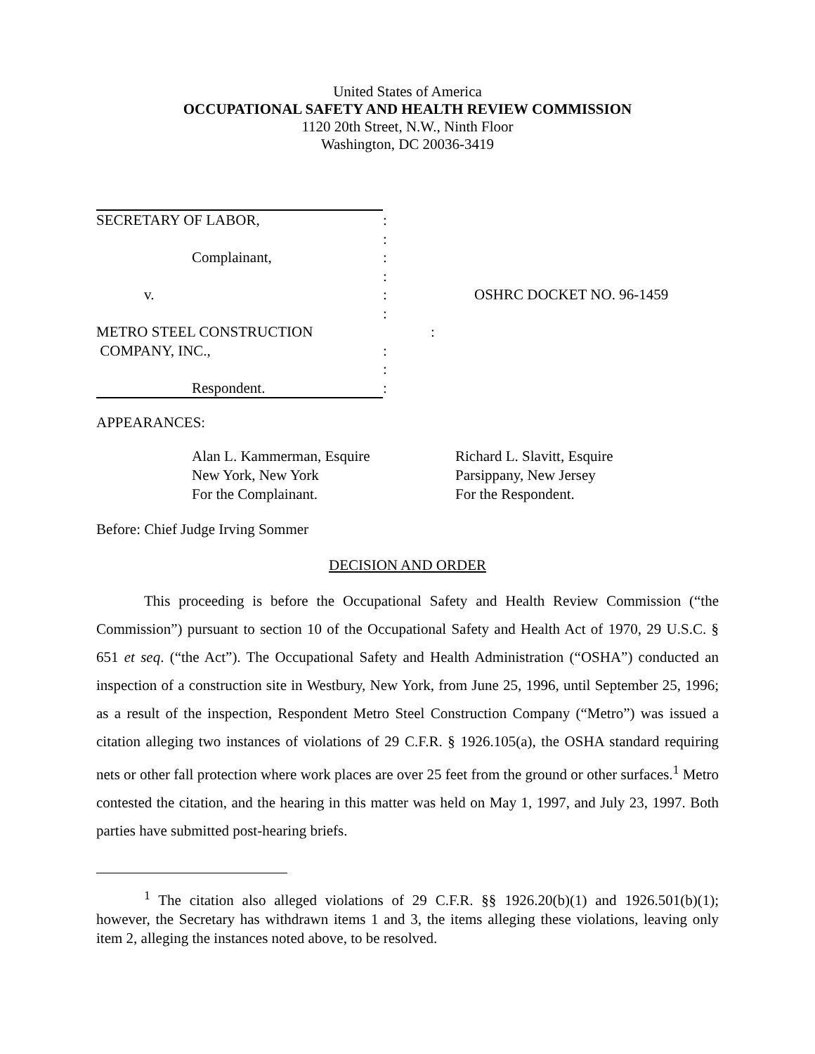United States of America
OCCUPATIONAL SAFETY AND HEALTH REVIEW COMMISSION
1120 20th Street, N.W., Ninth Floor
Washington, DC 20036-3419
SECRETARY OF LABOR,:
:
Complainant,:
:
v.: OSHRC DOCKET NO. 96-1459
:
METRO STEEL CONSTRUCTION:
COMPANY, INC.,:
:
Respondent.:
APPEARANCES:
Alan L. Kammerman, Esquire
New York, New York
For the Complainant.
Richard L. Slavitt, Esquire
Parsippany, New Jersey
For the Respondent.
Before: Chief Judge Irving Sommer
DECISION AND ORDER
This proceeding is before the Occupational Safety and Health Review Commission (“the Commission”) pursuant to section 10 of the Occupational Safety and Health Act of 1970, 29 U.S.C. § 651 et seq. (“the Act”). The Occupational Safety and Health Administration (“OSHA”) conducted an inspection of a construction site in Westbury, New York, from June 25, 1996, until September 25, 1996; as a result of the inspection, Respondent Metro Steel Construction Company (“Metro”) was issued a citation alleging two instances of violations of 29 C.F.R. § 1926.105(a), the OSHA standard requiring nets or other fall protection where work places are over 25 feet from the ground or other surfaces.<sup>1</sup> Metro contested the citation, and the hearing in this matter was held on May 1, 1997, and July 23, 1997. Both parties have submitted post-hearing briefs.
<sup>1</sup> The citation also alleged violations of 29 C.F.R. §§ 1926.20(b)(1) and 1926.501(b)(1); however, the Secretary has withdrawn items 1 and 3, the items alleging these violations, leaving only item 2, alleging the instances noted above, to be resolved.